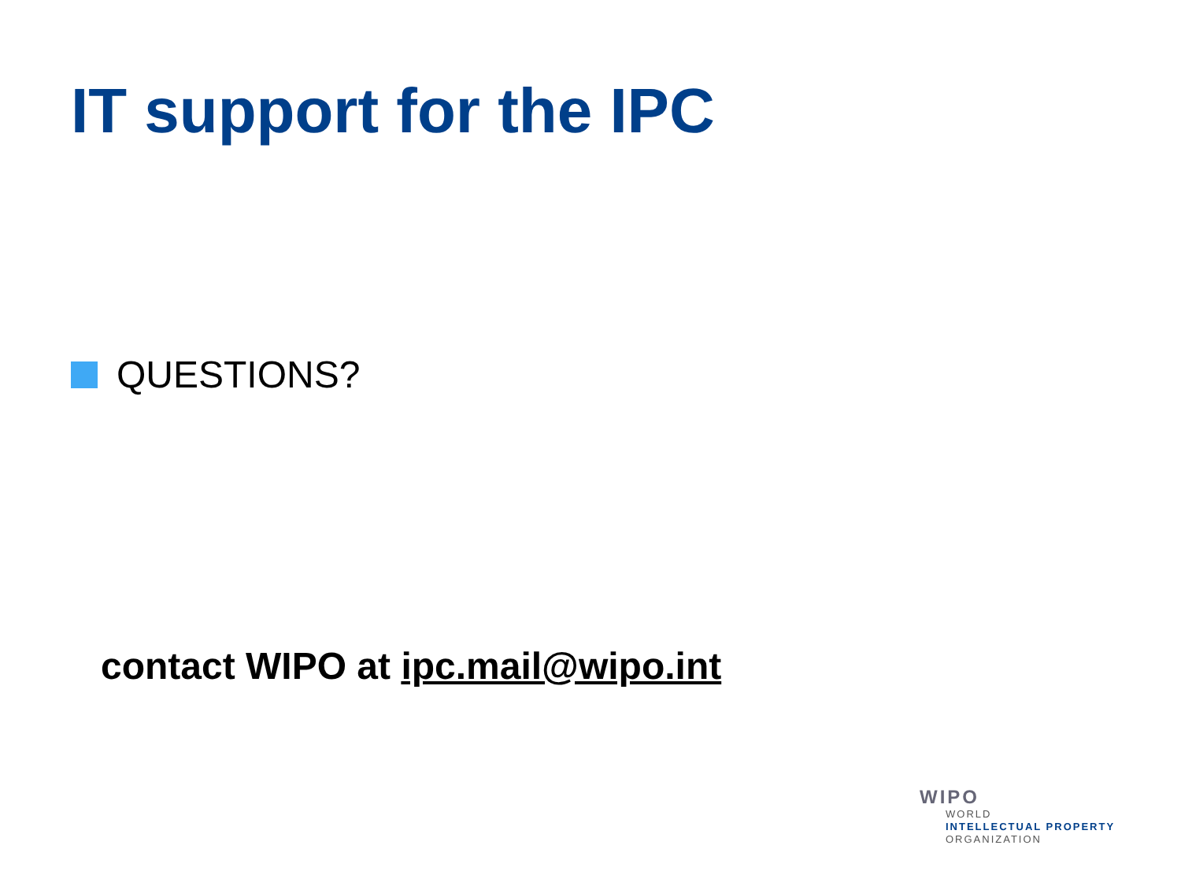IT support for the IPC
QUESTIONS?
contact WIPO at ipc.mail@wipo.int
WIPO
WORLD
INTELLECTUAL PROPERTY
ORGANIZATION